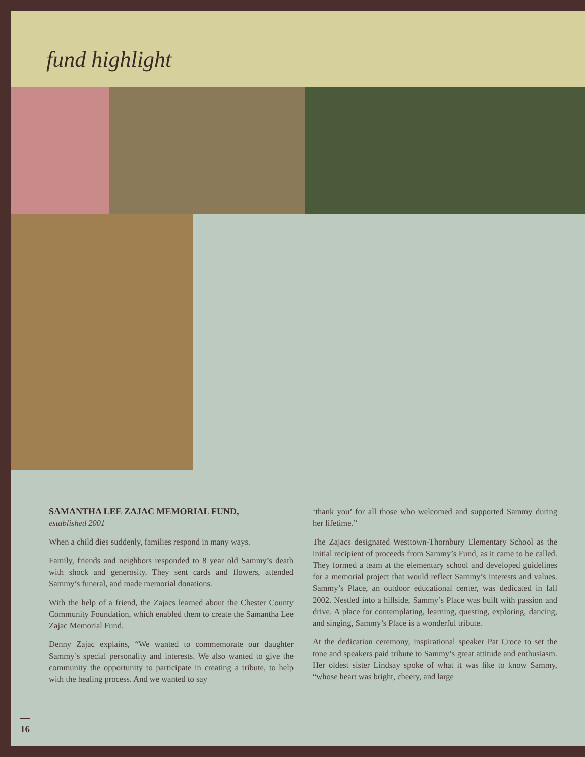fund highlight
SAMANTHA LEE ZAJAC MEMORIAL FUND,
established 2001
When a child dies suddenly, families respond in many ways.
Family, friends and neighbors responded to 8 year old Sammy’s death with shock and generosity. They sent cards and flowers, attended Sammy’s funeral, and made memorial donations.
With the help of a friend, the Zajacs learned about the Chester County Community Foundation, which enabled them to create the Samantha Lee Zajac Memorial Fund.
Denny Zajac explains, “We wanted to commemorate our daughter Sammy’s special personality and interests. We also wanted to give the community the opportunity to participate in creating a tribute, to help with the healing process. And we wanted to say
‘thank you’ for all those who welcomed and supported Sammy during her lifetime.”
The Zajacs designated Westtown-Thornbury Elementary School as the initial recipient of proceeds from Sammy’s Fund, as it came to be called. They formed a team at the elementary school and developed guidelines for a memorial project that would reflect Sammy’s interests and values. Sammy’s Place, an outdoor educational center, was dedicated in fall 2002. Nestled into a hillside, Sammy’s Place was built with passion and drive. A place for contemplating, learning, questing, exploring, dancing, and singing, Sammy’s Place is a wonderful tribute.
At the dedication ceremony, inspirational speaker Pat Croce to set the tone and speakers paid tribute to Sammy’s great attitude and enthusiasm. Her oldest sister Lindsay spoke of what it was like to know Sammy, “whose heart was bright, cheery, and large
16